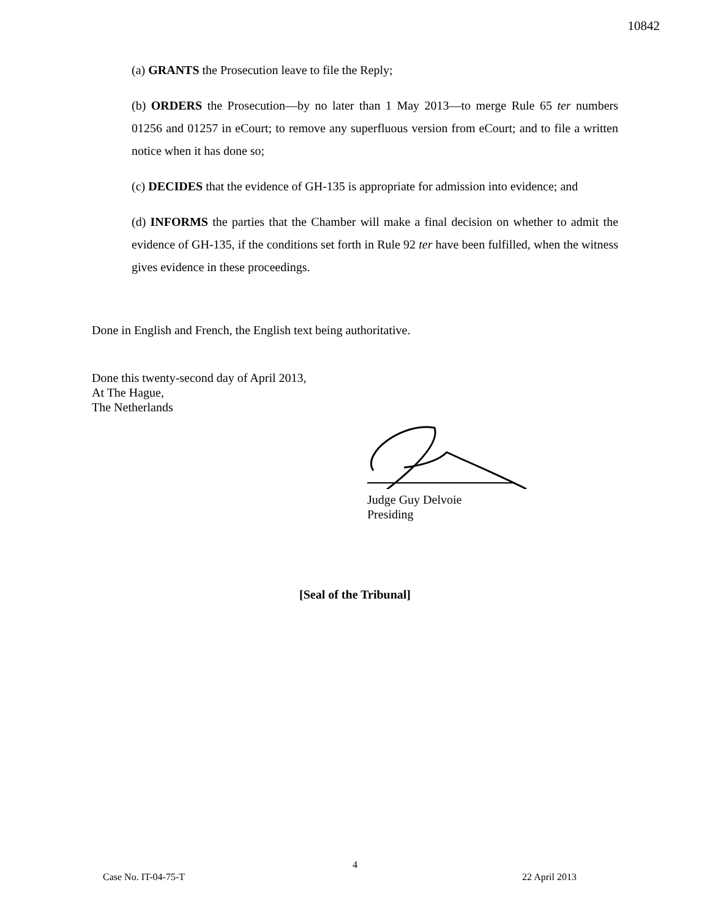10842
(a) GRANTS the Prosecution leave to file the Reply;
(b) ORDERS the Prosecution—by no later than 1 May 2013—to merge Rule 65 ter numbers 01256 and 01257 in eCourt; to remove any superfluous version from eCourt; and to file a written notice when it has done so;
(c) DECIDES that the evidence of GH-135 is appropriate for admission into evidence; and
(d) INFORMS the parties that the Chamber will make a final decision on whether to admit the evidence of GH-135, if the conditions set forth in Rule 92 ter have been fulfilled, when the witness gives evidence in these proceedings.
Done in English and French, the English text being authoritative.
Done this twenty-second day of April 2013,
At The Hague,
The Netherlands
Judge Guy Delvoie
Presiding
[Seal of the Tribunal]
4
Case No. IT-04-75-T 22 April 2013